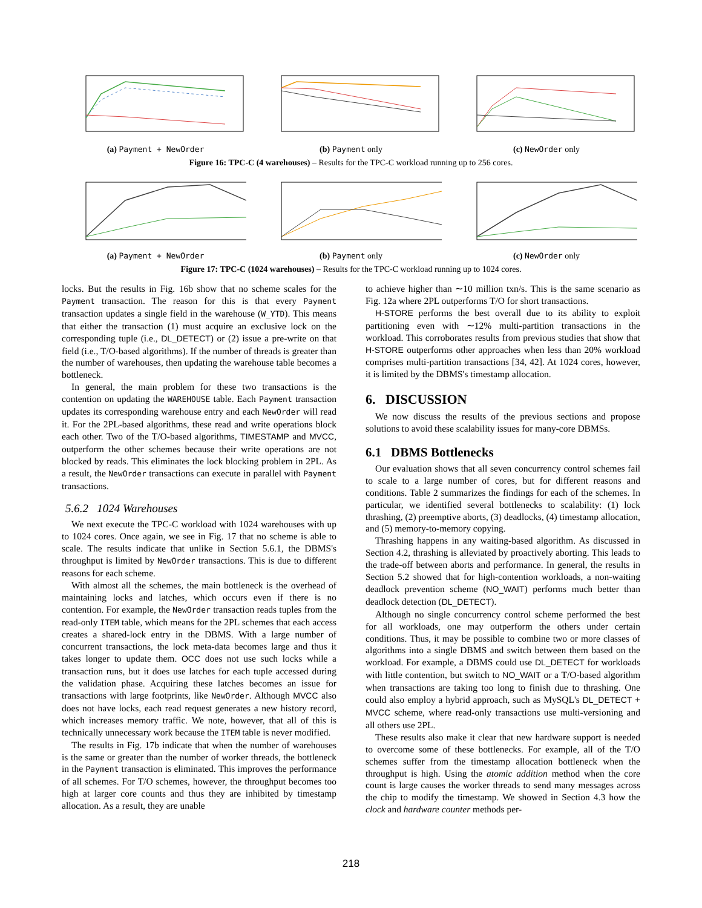(a) Payment + NewOrder (b) Payment only (c) NewOrder only
Figure 16: TPC-C (4 warehouses) – Results for the TPC-C workload running up to 256 cores.
(a) Payment + NewOrder (b) Payment only (c) NewOrder only
Figure 17: TPC-C (1024 warehouses) – Results for the TPC-C workload running up to 1024 cores.
locks. But the results in Fig. 16b show that no scheme scales for the Payment transaction. The reason for this is that every Payment transaction updates a single field in the warehouse (W_YTD). This means that either the transaction (1) must acquire an exclusive lock on the corresponding tuple (i.e., DL_DETECT) or (2) issue a pre-write on that field (i.e., T/O-based algorithms). If the number of threads is greater than the number of warehouses, then updating the warehouse table becomes a bottleneck.
In general, the main problem for these two transactions is the contention on updating the WAREHOUSE table. Each Payment transaction updates its corresponding warehouse entry and each NewOrder will read it. For the 2PL-based algorithms, these read and write operations block each other. Two of the T/O-based algorithms, TIMESTAMP and MVCC, outperform the other schemes because their write operations are not blocked by reads. This eliminates the lock blocking problem in 2PL. As a result, the NewOrder transactions can execute in parallel with Payment transactions.
5.6.2 1024 Warehouses
We next execute the TPC-C workload with 1024 warehouses with up to 1024 cores. Once again, we see in Fig. 17 that no scheme is able to scale. The results indicate that unlike in Section 5.6.1, the DBMS's throughput is limited by NewOrder transactions. This is due to different reasons for each scheme.
With almost all the schemes, the main bottleneck is the overhead of maintaining locks and latches, which occurs even if there is no contention. For example, the NewOrder transaction reads tuples from the read-only ITEM table, which means for the 2PL schemes that each access creates a shared-lock entry in the DBMS. With a large number of concurrent transactions, the lock meta-data becomes large and thus it takes longer to update them. OCC does not use such locks while a transaction runs, but it does use latches for each tuple accessed during the validation phase. Acquiring these latches becomes an issue for transactions with large footprints, like NewOrder. Although MVCC also does not have locks, each read request generates a new history record, which increases memory traffic. We note, however, that all of this is technically unnecessary work because the ITEM table is never modified.
The results in Fig. 17b indicate that when the number of warehouses is the same or greater than the number of worker threads, the bottleneck in the Payment transaction is eliminated. This improves the performance of all schemes. For T/O schemes, however, the throughput becomes too high at larger core counts and thus they are inhibited by timestamp allocation. As a result, they are unable
to achieve higher than ∼10 million txn/s. This is the same scenario as Fig. 12a where 2PL outperforms T/O for short transactions.
H-STORE performs the best overall due to its ability to exploit partitioning even with ∼12% multi-partition transactions in the workload. This corroborates results from previous studies that show that H-STORE outperforms other approaches when less than 20% workload comprises multi-partition transactions [34, 42]. At 1024 cores, however, it is limited by the DBMS's timestamp allocation.
6. DISCUSSION
We now discuss the results of the previous sections and propose solutions to avoid these scalability issues for many-core DBMSs.
6.1 DBMS Bottlenecks
Our evaluation shows that all seven concurrency control schemes fail to scale to a large number of cores, but for different reasons and conditions. Table 2 summarizes the findings for each of the schemes. In particular, we identified several bottlenecks to scalability: (1) lock thrashing, (2) preemptive aborts, (3) deadlocks, (4) timestamp allocation, and (5) memory-to-memory copying.
Thrashing happens in any waiting-based algorithm. As discussed in Section 4.2, thrashing is alleviated by proactively aborting. This leads to the trade-off between aborts and performance. In general, the results in Section 5.2 showed that for high-contention workloads, a non-waiting deadlock prevention scheme (NO_WAIT) performs much better than deadlock detection (DL_DETECT).
Although no single concurrency control scheme performed the best for all workloads, one may outperform the others under certain conditions. Thus, it may be possible to combine two or more classes of algorithms into a single DBMS and switch between them based on the workload. For example, a DBMS could use DL_DETECT for workloads with little contention, but switch to NO_WAIT or a T/O-based algorithm when transactions are taking too long to finish due to thrashing. One could also employ a hybrid approach, such as MySQL's DL_DETECT + MVCC scheme, where read-only transactions use multi-versioning and all others use 2PL.
These results also make it clear that new hardware support is needed to overcome some of these bottlenecks. For example, all of the T/O schemes suffer from the timestamp allocation bottleneck when the throughput is high. Using the atomic addition method when the core count is large causes the worker threads to send many messages across the chip to modify the timestamp. We showed in Section 4.3 how the clock and hardware counter methods per-
218